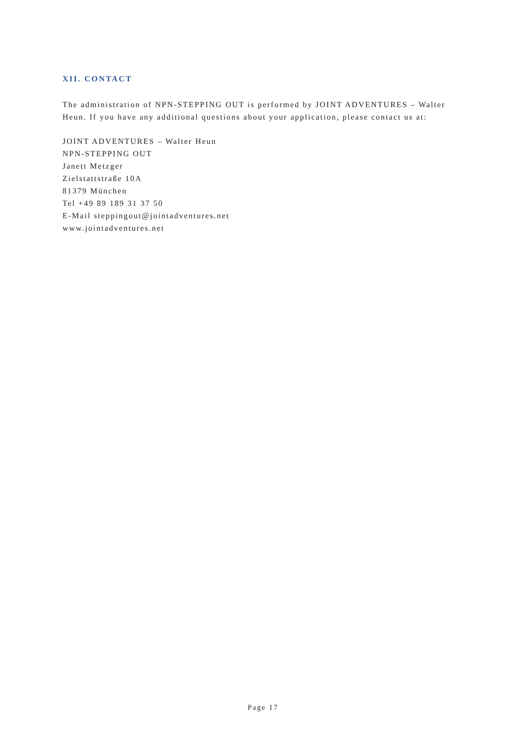XII. CONTACT
The administration of NPN-STEPPING OUT is performed by JOINT ADVENTURES – Walter Heun. If you have any additional questions about your application, please contact us at:
JOINT ADVENTURES – Walter Heun
NPN-STEPPING OUT
Janett Metzger
Zielstattstraße 10A
81379 München
Tel +49 89 189 31 37 50
E-Mail steppingout@jointadventures.net
www.jointadventures.net
Page 17